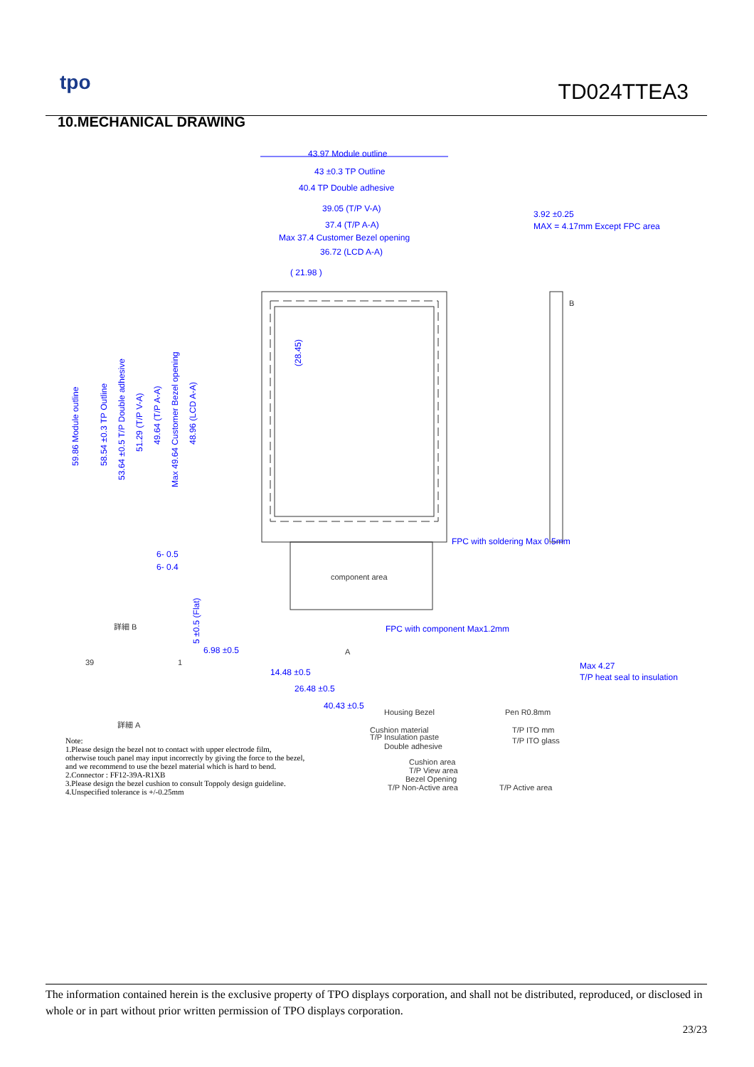tpo TD024TTEA3
10.MECHANICAL DRAWING
43.97 Module outline
43 ±0.3 TP Outline
40.4 TP Double adhesive
39.05 (T/P V-A)
37.4 (T/P A-A)
Max 37.4 Customer Bezel opening
36.72 (LCD A-A)
( 21.98 )
3.92 ±0.25
MAX = 4.17mm Except FPC area
FPC with soldering Max 0.5mm
FPC with component Max1.2mm
6.98 ±0.5
14.48 ±0.5
26.48 ±0.5
40.43 ±0.5
Max 4.27
T/P heat seal to insulation
6- 0.5
6- 0.4
59.86 Module outline
58.54 ±0.3 TP Outline
53.64 ±0.5 T/P Double adhesive
51.29 (T/P V-A)
49.64 (T/P A-A)
Max 49.64 Customer Bezel opening
48.96 (LCD A-A)
(28.45)
5 ±0.5 (Flat)
component area
詳細 B
詳細 A
A
B
Housing Bezel
Pen R0.8mm
Cushion material
T/P ITO mm
T/P Insulation paste
T/P ITO glass
Double adhesive
Cushion area
T/P View area
Bezel Opening
T/P Non-Active area
T/P Active area
39
1
Note:
1.Please design the bezel not to contact with upper electrode film,
otherwise touch panel may input incorrectly by giving the force to the bezel,
and we recommend to use the bezel material which is hard to bend.
2.Connector : FF12-39A-R1XB
3.Please design the bezel cushion to consult Toppoly design guideline.
4.Unspecified tolerance is +/-0.25mm
The information contained herein is the exclusive property of TPO displays corporation, and shall not be distributed, reproduced, or disclosed in whole or in part without prior written permission of TPO displays corporation.
23/23